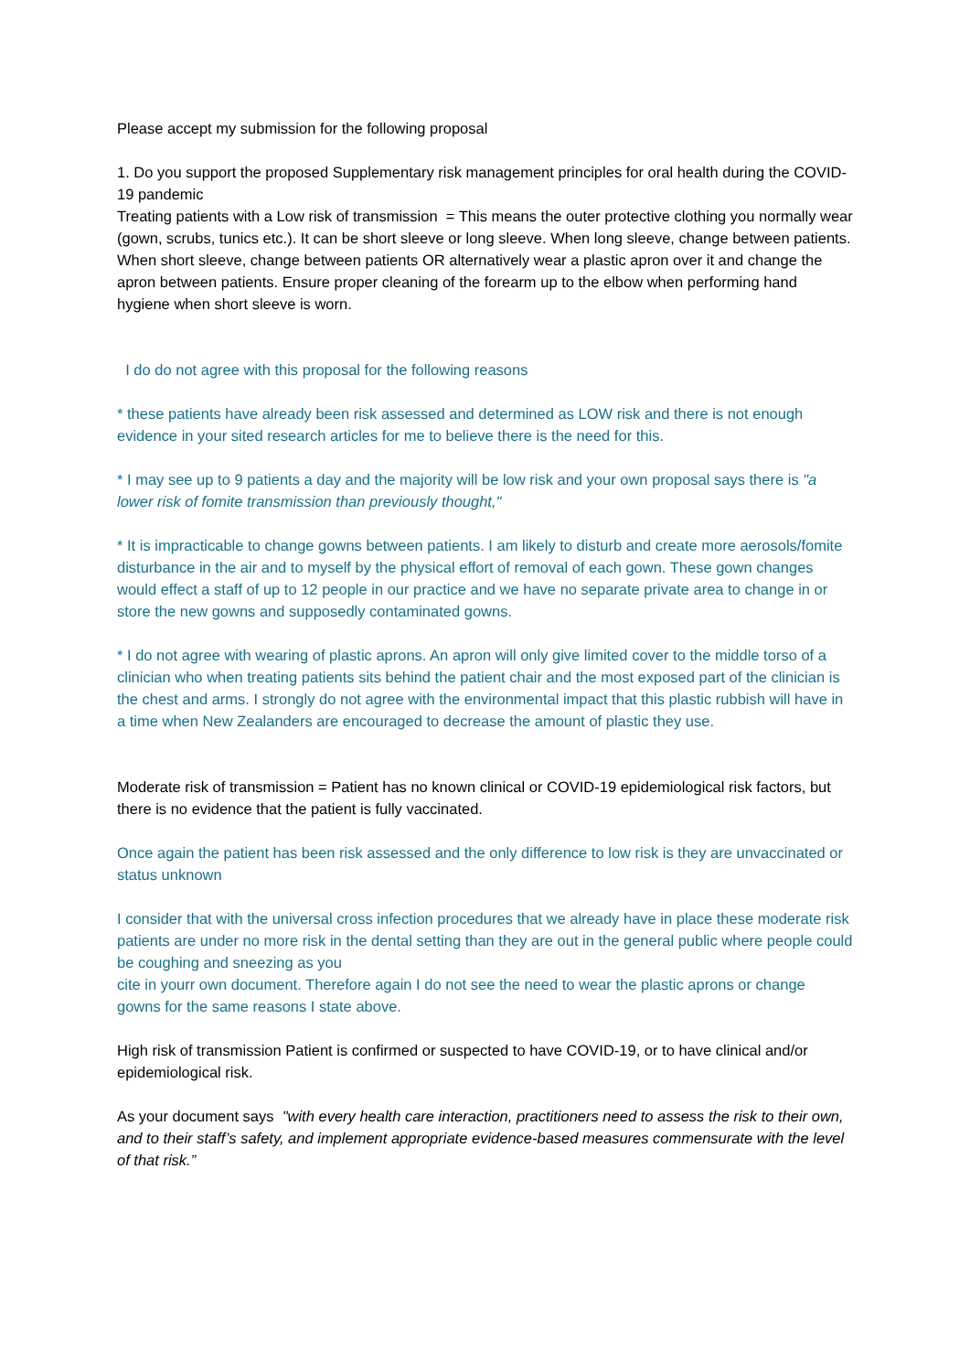Please accept my submission for the following proposal
1. Do you support the proposed Supplementary risk management principles for oral health during the COVID-19 pandemic
Treating patients with a Low risk of transmission = This means the outer protective clothing you normally wear (gown, scrubs, tunics etc.). It can be short sleeve or long sleeve. When long sleeve, change between patients. When short sleeve, change between patients OR alternatively wear a plastic apron over it and change the apron between patients. Ensure proper cleaning of the forearm up to the elbow when performing hand hygiene when short sleeve is worn.
I do do not agree with this proposal for the following reasons
* these patients have already been risk assessed and determined as LOW risk and there is not enough evidence in your sited research articles for me to believe there is the need for this.
* I may see up to 9 patients a day and the majority will be low risk and your own proposal says there is "a lower risk of fomite transmission than previously thought,"
* It is impracticable to change gowns between patients. I am likely to disturb and create more aerosols/fomite disturbance in the air and to myself by the physical effort of removal of each gown. These gown changes would effect a staff of up to 12 people in our practice and we have no separate private area to change in or store the new gowns and supposedly contaminated gowns.
* I do not agree with wearing of plastic aprons. An apron will only give limited cover to the middle torso of a clinician who when treating patients sits behind the patient chair and the most exposed part of the clinician is the chest and arms. I strongly do not agree with the environmental impact that this plastic rubbish will have in a time when New Zealanders are encouraged to decrease the amount of plastic they use.
Moderate risk of transmission = Patient has no known clinical or COVID-19 epidemiological risk factors, but there is no evidence that the patient is fully vaccinated.
Once again the patient has been risk assessed and the only difference to low risk is they are unvaccinated or status unknown
I consider that with the universal cross infection procedures that we already have in place these moderate risk patients are under no more risk in the dental setting than they are out in the general public where people could be coughing and sneezing as you
cite in yourr own document. Therefore again I do not see the need to wear the plastic aprons or change gowns for the same reasons I state above.
High risk of transmission Patient is confirmed or suspected to have COVID-19, or to have clinical and/or epidemiological risk.
As your document says "with every health care interaction, practitioners need to assess the risk to their own, and to their staff’s safety, and implement appropriate evidence-based measures commensurate with the level of that risk.”